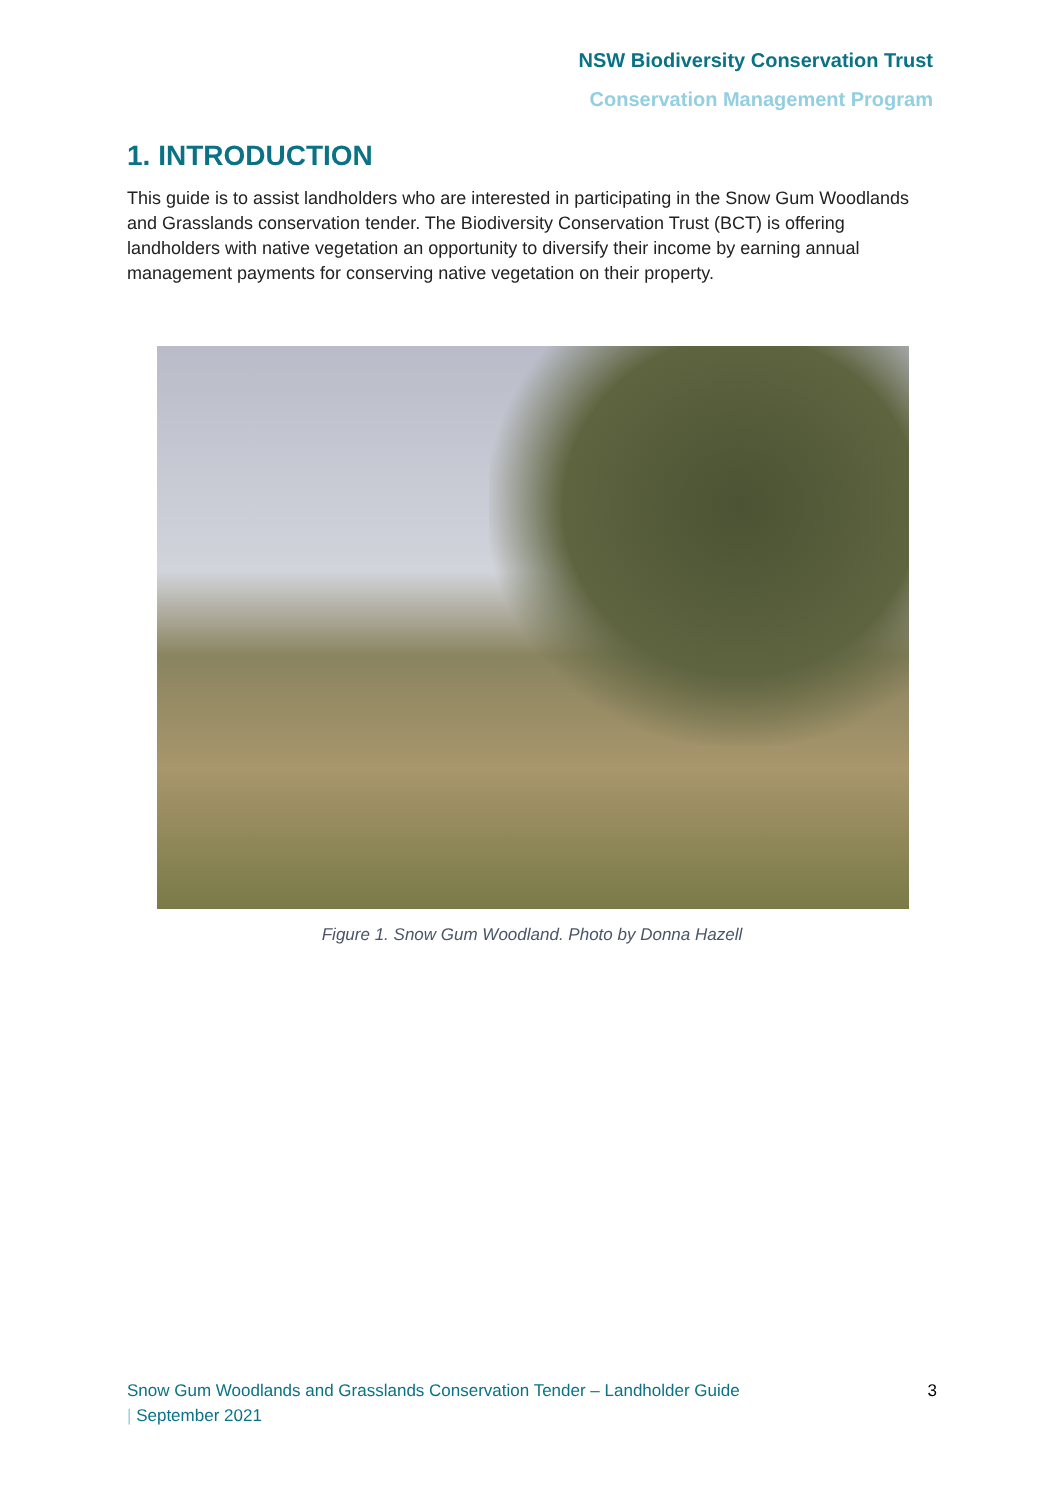NSW Biodiversity Conservation Trust
Conservation Management Program
1. INTRODUCTION
This guide is to assist landholders who are interested in participating in the Snow Gum Woodlands and Grasslands conservation tender. The Biodiversity Conservation Trust (BCT) is offering landholders with native vegetation an opportunity to diversify their income by earning annual management payments for conserving native vegetation on their property.
Figure 1. Snow Gum Woodland. Photo by Donna Hazell
Snow Gum Woodlands and Grasslands Conservation Tender – Landholder Guide
| September 2021
3